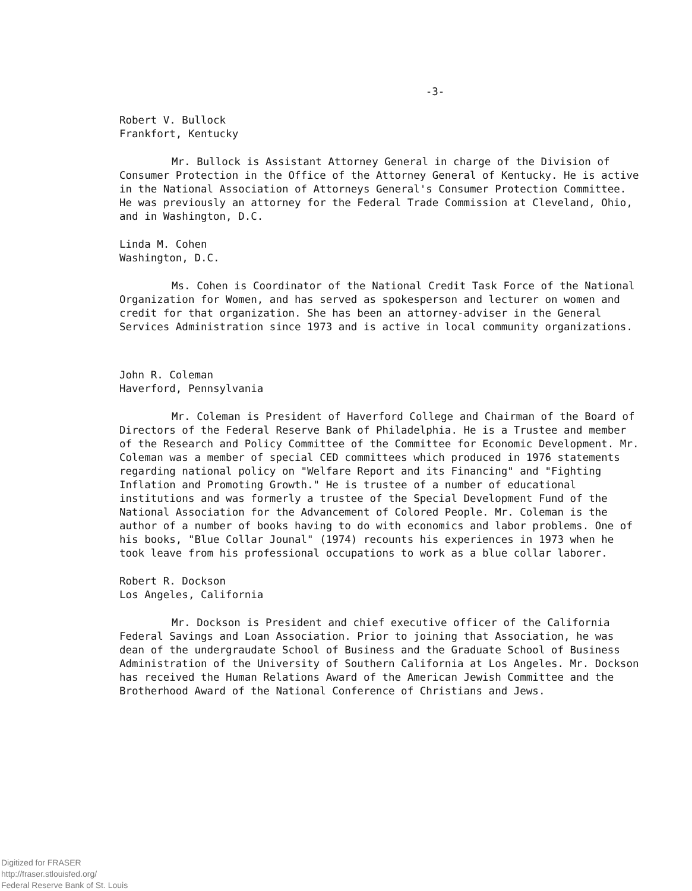-3-
Robert V. Bullock
Frankfort, Kentucky
Mr. Bullock is Assistant Attorney General in charge of the Division of Consumer Protection in the Office of the Attorney General of Kentucky. He is active in the National Association of Attorneys General's Consumer Protection Committee. He was previously an attorney for the Federal Trade Commission at Cleveland, Ohio, and in Washington, D.C.
Linda M. Cohen
Washington, D.C.
Ms. Cohen is Coordinator of the National Credit Task Force of the National Organization for Women, and has served as spokesperson and lecturer on women and credit for that organization. She has been an attorney-adviser in the General Services Administration since 1973 and is active in local community organizations.
John R. Coleman
Haverford, Pennsylvania
Mr. Coleman is President of Haverford College and Chairman of the Board of Directors of the Federal Reserve Bank of Philadelphia. He is a Trustee and member of the Research and Policy Committee of the Committee for Economic Development. Mr. Coleman was a member of special CED committees which produced in 1976 statements regarding national policy on "Welfare Report and its Financing" and "Fighting Inflation and Promoting Growth." He is trustee of a number of educational institutions and was formerly a trustee of the Special Development Fund of the National Association for the Advancement of Colored People. Mr. Coleman is the author of a number of books having to do with economics and labor problems. One of his books, "Blue Collar Jounal" (1974) recounts his experiences in 1973 when he took leave from his professional occupations to work as a blue collar laborer.
Robert R. Dockson
Los Angeles, California
Mr. Dockson is President and chief executive officer of the California Federal Savings and Loan Association. Prior to joining that Association, he was dean of the undergraudate School of Business and the Graduate School of Business Administration of the University of Southern California at Los Angeles. Mr. Dockson has received the Human Relations Award of the American Jewish Committee and the Brotherhood Award of the National Conference of Christians and Jews.
Digitized for FRASER
http://fraser.stlouisfed.org/
Federal Reserve Bank of St. Louis